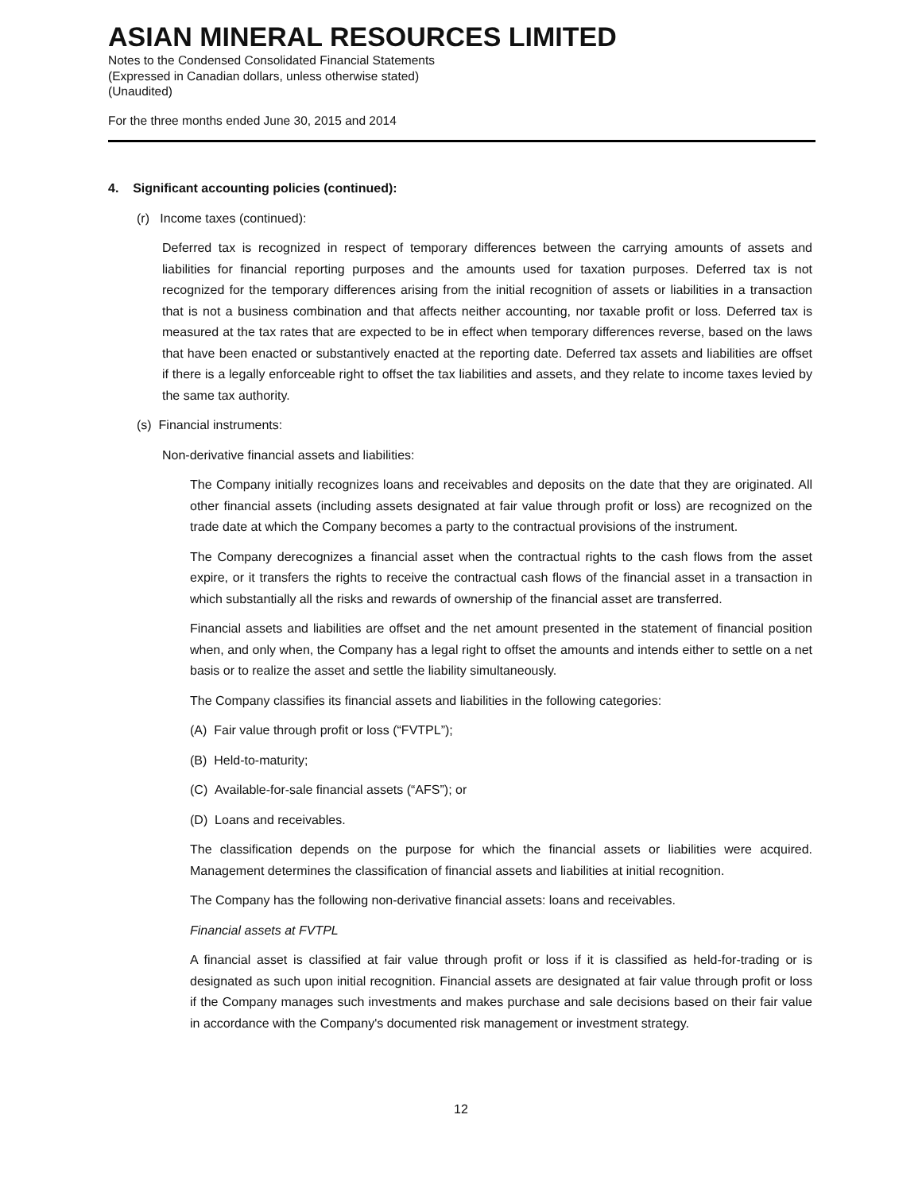ASIAN MINERAL RESOURCES LIMITED
Notes to the Condensed Consolidated Financial Statements
(Expressed in Canadian dollars, unless otherwise stated)
(Unaudited)
For the three months ended June 30, 2015 and 2014
4. Significant accounting policies (continued):
(r) Income taxes (continued):
Deferred tax is recognized in respect of temporary differences between the carrying amounts of assets and liabilities for financial reporting purposes and the amounts used for taxation purposes. Deferred tax is not recognized for the temporary differences arising from the initial recognition of assets or liabilities in a transaction that is not a business combination and that affects neither accounting, nor taxable profit or loss. Deferred tax is measured at the tax rates that are expected to be in effect when temporary differences reverse, based on the laws that have been enacted or substantively enacted at the reporting date. Deferred tax assets and liabilities are offset if there is a legally enforceable right to offset the tax liabilities and assets, and they relate to income taxes levied by the same tax authority.
(s) Financial instruments:
Non-derivative financial assets and liabilities:
The Company initially recognizes loans and receivables and deposits on the date that they are originated. All other financial assets (including assets designated at fair value through profit or loss) are recognized on the trade date at which the Company becomes a party to the contractual provisions of the instrument.
The Company derecognizes a financial asset when the contractual rights to the cash flows from the asset expire, or it transfers the rights to receive the contractual cash flows of the financial asset in a transaction in which substantially all the risks and rewards of ownership of the financial asset are transferred.
Financial assets and liabilities are offset and the net amount presented in the statement of financial position when, and only when, the Company has a legal right to offset the amounts and intends either to settle on a net basis or to realize the asset and settle the liability simultaneously.
The Company classifies its financial assets and liabilities in the following categories:
(A) Fair value through profit or loss (“FVTPL”);
(B) Held-to-maturity;
(C) Available-for-sale financial assets (“AFS”); or
(D) Loans and receivables.
The classification depends on the purpose for which the financial assets or liabilities were acquired. Management determines the classification of financial assets and liabilities at initial recognition.
The Company has the following non-derivative financial assets: loans and receivables.
Financial assets at FVTPL
A financial asset is classified at fair value through profit or loss if it is classified as held-for-trading or is designated as such upon initial recognition. Financial assets are designated at fair value through profit or loss if the Company manages such investments and makes purchase and sale decisions based on their fair value in accordance with the Company's documented risk management or investment strategy.
12